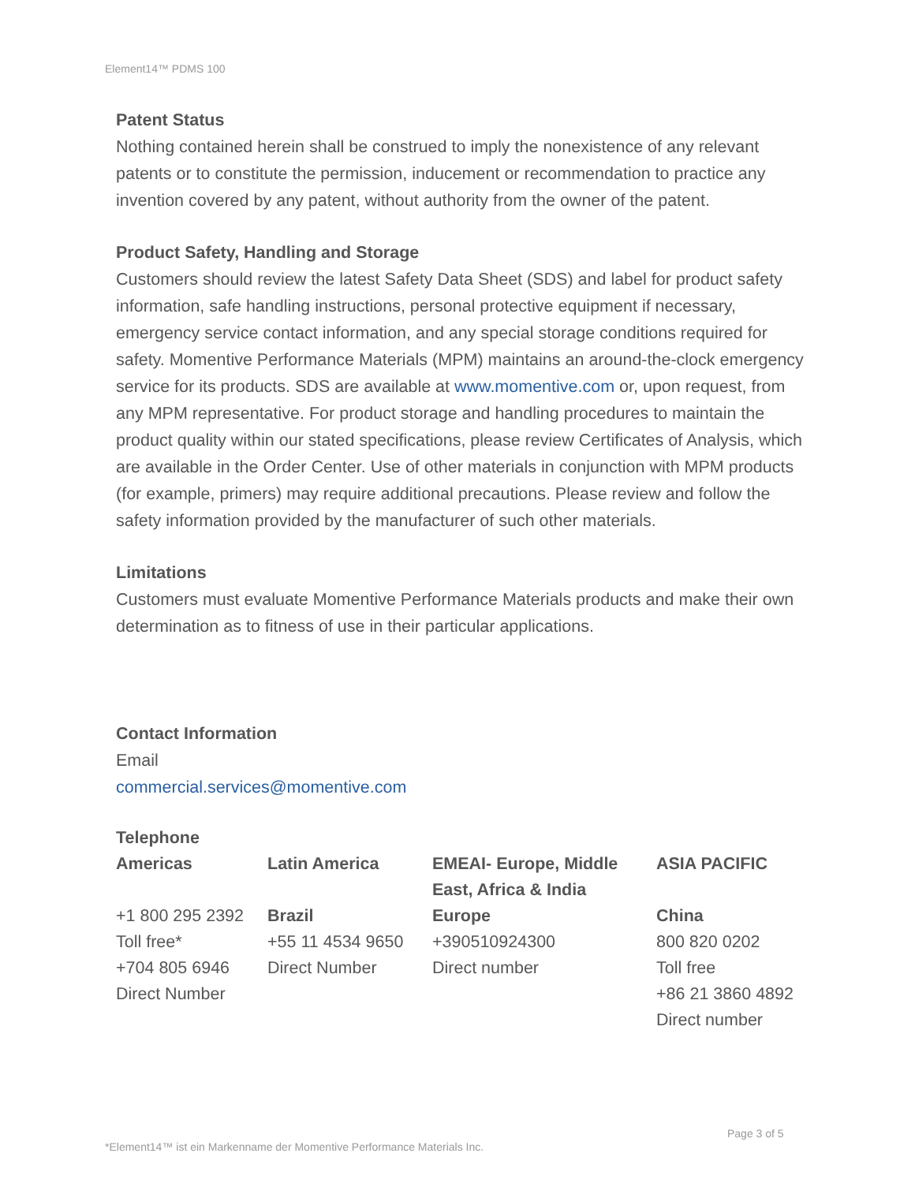Element14™ PDMS 100
Patent Status
Nothing contained herein shall be construed to imply the nonexistence of any relevant patents or to constitute the permission, inducement or recommendation to practice any invention covered by any patent, without authority from the owner of the patent.
Product Safety, Handling and Storage
Customers should review the latest Safety Data Sheet (SDS) and label for product safety information, safe handling instructions, personal protective equipment if necessary, emergency service contact information, and any special storage conditions required for safety. Momentive Performance Materials (MPM) maintains an around-the-clock emergency service for its products. SDS are available at www.momentive.com or, upon request, from any MPM representative. For product storage and handling procedures to maintain the product quality within our stated specifications, please review Certificates of Analysis, which are available in the Order Center. Use of other materials in conjunction with MPM products (for example, primers) may require additional precautions. Please review and follow the safety information provided by the manufacturer of such other materials.
Limitations
Customers must evaluate Momentive Performance Materials products and make their own determination as to fitness of use in their particular applications.
Contact Information
Email
commercial.services@momentive.com
Telephone
| Americas | Latin America | EMEAI- Europe, Middle East, Africa & India | ASIA PACIFIC |
| --- | --- | --- | --- |
| +1 800 295 2392 Toll free* +704 805 6946 Direct Number | Brazil +55 11 4534 9650 Direct Number | Europe +390510924300 Direct number | China 800 820 0202 Toll free +86 21 3860 4892 Direct number |
Page 3 of 5
*Element14™ ist ein Markenname der Momentive Performance Materials Inc.